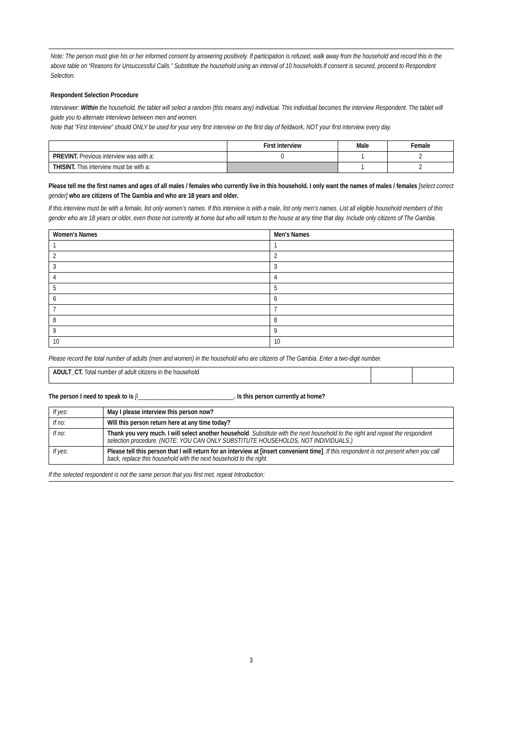Note: The person must give his or her informed consent by answering positively. If participation is refused, walk away from the household and record this in the above table on “Reasons for Unsuccessful Calls.” Substitute the household using an interval of 10 households.If consent is secured, proceed to Respondent Selection.
Respondent Selection Procedure
Interviewer: Within the household, the tablet will select a random (this means any) individual. This individual becomes the interview Respondent. The tablet will guide you to alternate interviews between men and women.
Note that “First Interview” should ONLY be used for your very first interview on the first day of fieldwork, NOT your first interview every day.
| | First interview | Male | Female |
| --- | --- | --- | --- |
| PREVINT. Previous interview was with a: | 0 | 1 | 2 |
| THISINT. This interview must be with a: | | 1 | 2 |
Please tell me the first names and ages of all males / females who currently live in this household. I only want the names of males / females [select correct gender] who are citizens of The Gambia and who are 18 years and older.
If this interview must be with a female, list only women’s names. If this interview is with a male, list only men’s names. List all eligible household members of this gender who are 18 years or older, even those not currently at home but who will return to the house at any time that day. Include only citizens of The Gambia.
| Women's Names | Men's Names |
| --- | --- |
| 1 | 1 |
| 2 | 2 |
| 3 | 3 |
| 4 | 4 |
| 5 | 5 |
| 6 | 6 |
| 7 | 7 |
| 8 | 8 |
| 9 | 9 |
| 10 | 10 |
Please record the total number of adults (men and women) in the household who are citizens of The Gambia. Enter a two-digit number.
| ADULT_CT. Total number of adult citizens in the household | | |
The person I need to speak to is [i_______________________________. Is this person currently at home?
| If yes: | May I please interview this person now? |
| If no: | Will this person return here at any time today? |
| If no: | Thank you very much. I will select another household . Substitute with the next household to the right and repeat the respondent selection procedure. (NOTE: YOU CAN ONLY SUBSTITUTE HOUSEHOLDS, NOT INDIVIDUALS.) |
| If yes: | Please tell this person that I will return for an interview at [insert convenient time] . If this respondent is not present when you call back, replace this household with the next household to the right. |
If the selected respondent is not the same person that you first met, repeat Introduction:
3